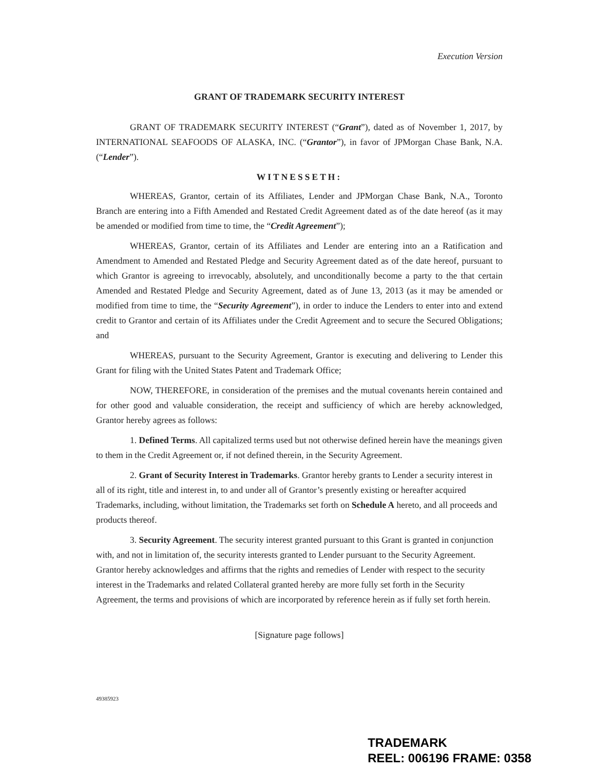Execution Version
GRANT OF TRADEMARK SECURITY INTEREST
GRANT OF TRADEMARK SECURITY INTEREST (“Grant”), dated as of November 1, 2017, by INTERNATIONAL SEAFOODS OF ALASKA, INC. (“Grantor”), in favor of JPMorgan Chase Bank, N.A. (“Lender”).
WITNESSETH:
WHEREAS, Grantor, certain of its Affiliates, Lender and JPMorgan Chase Bank, N.A., Toronto Branch are entering into a Fifth Amended and Restated Credit Agreement dated as of the date hereof (as it may be amended or modified from time to time, the “Credit Agreement”);
WHEREAS, Grantor, certain of its Affiliates and Lender are entering into an a Ratification and Amendment to Amended and Restated Pledge and Security Agreement dated as of the date hereof, pursuant to which Grantor is agreeing to irrevocably, absolutely, and unconditionally become a party to the that certain Amended and Restated Pledge and Security Agreement, dated as of June 13, 2013 (as it may be amended or modified from time to time, the “Security Agreement”), in order to induce the Lenders to enter into and extend credit to Grantor and certain of its Affiliates under the Credit Agreement and to secure the Secured Obligations; and
WHEREAS, pursuant to the Security Agreement, Grantor is executing and delivering to Lender this Grant for filing with the United States Patent and Trademark Office;
NOW, THEREFORE, in consideration of the premises and the mutual covenants herein contained and for other good and valuable consideration, the receipt and sufficiency of which are hereby acknowledged, Grantor hereby agrees as follows:
1. Defined Terms. All capitalized terms used but not otherwise defined herein have the meanings given to them in the Credit Agreement or, if not defined therein, in the Security Agreement.
2. Grant of Security Interest in Trademarks. Grantor hereby grants to Lender a security interest in all of its right, title and interest in, to and under all of Grantor’s presently existing or hereafter acquired Trademarks, including, without limitation, the Trademarks set forth on Schedule A hereto, and all proceeds and products thereof.
3. Security Agreement. The security interest granted pursuant to this Grant is granted in conjunction with, and not in limitation of, the security interests granted to Lender pursuant to the Security Agreement. Grantor hereby acknowledges and affirms that the rights and remedies of Lender with respect to the security interest in the Trademarks and related Collateral granted hereby are more fully set forth in the Security Agreement, the terms and provisions of which are incorporated by reference herein as if fully set forth herein.
[Signature page follows]
49385923
TRADEMARK
REEL: 006196 FRAME: 0358